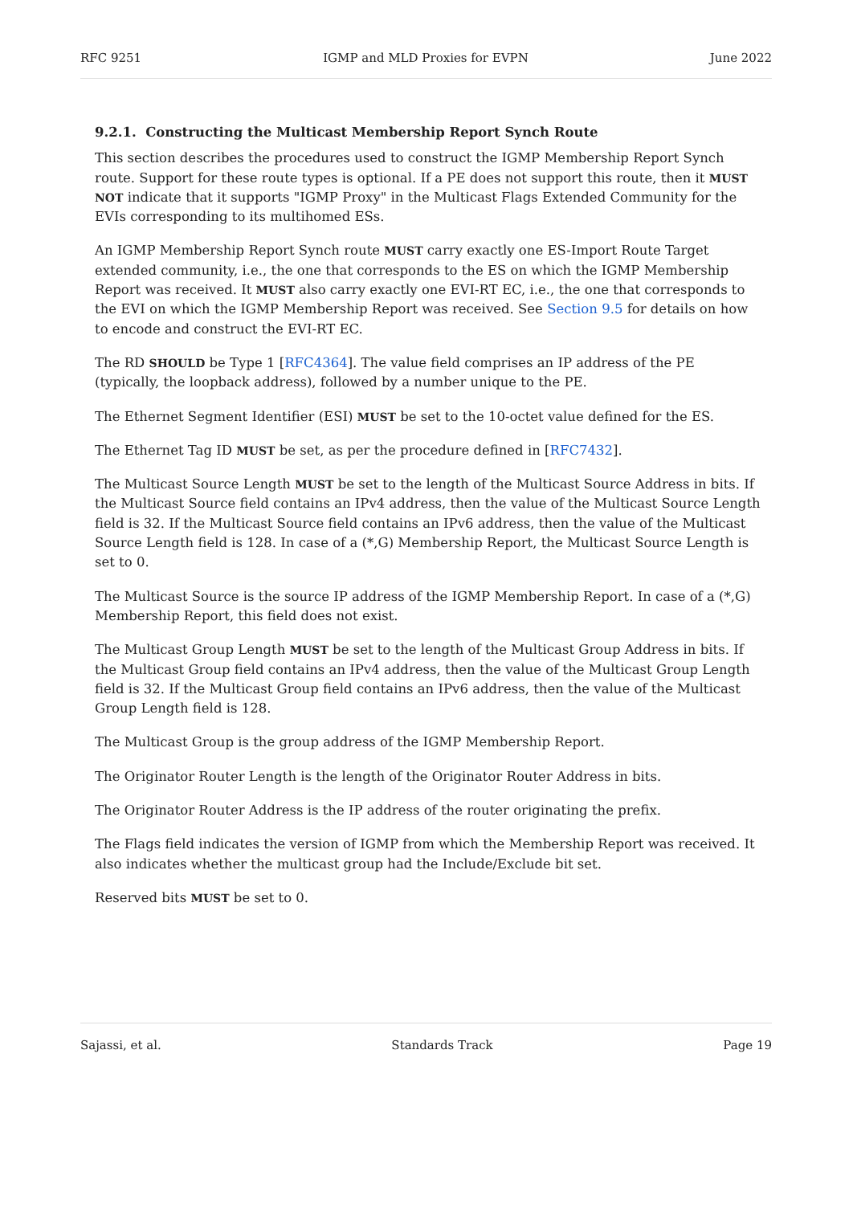RFC 9251 IGMP and MLD Proxies for EVPN June 2022
9.2.1. Constructing the Multicast Membership Report Synch Route
This section describes the procedures used to construct the IGMP Membership Report Synch route. Support for these route types is optional. If a PE does not support this route, then it MUST NOT indicate that it supports "IGMP Proxy" in the Multicast Flags Extended Community for the EVIs corresponding to its multihomed ESs.
An IGMP Membership Report Synch route MUST carry exactly one ES-Import Route Target extended community, i.e., the one that corresponds to the ES on which the IGMP Membership Report was received. It MUST also carry exactly one EVI-RT EC, i.e., the one that corresponds to the EVI on which the IGMP Membership Report was received. See Section 9.5 for details on how to encode and construct the EVI-RT EC.
The RD SHOULD be Type 1 [RFC4364]. The value field comprises an IP address of the PE (typically, the loopback address), followed by a number unique to the PE.
The Ethernet Segment Identifier (ESI) MUST be set to the 10-octet value defined for the ES.
The Ethernet Tag ID MUST be set, as per the procedure defined in [RFC7432].
The Multicast Source Length MUST be set to the length of the Multicast Source Address in bits. If the Multicast Source field contains an IPv4 address, then the value of the Multicast Source Length field is 32. If the Multicast Source field contains an IPv6 address, then the value of the Multicast Source Length field is 128. In case of a (*,G) Membership Report, the Multicast Source Length is set to 0.
The Multicast Source is the source IP address of the IGMP Membership Report. In case of a (*,G) Membership Report, this field does not exist.
The Multicast Group Length MUST be set to the length of the Multicast Group Address in bits. If the Multicast Group field contains an IPv4 address, then the value of the Multicast Group Length field is 32. If the Multicast Group field contains an IPv6 address, then the value of the Multicast Group Length field is 128.
The Multicast Group is the group address of the IGMP Membership Report.
The Originator Router Length is the length of the Originator Router Address in bits.
The Originator Router Address is the IP address of the router originating the prefix.
The Flags field indicates the version of IGMP from which the Membership Report was received. It also indicates whether the multicast group had the Include/Exclude bit set.
Reserved bits MUST be set to 0.
Sajassi, et al. Standards Track Page 19